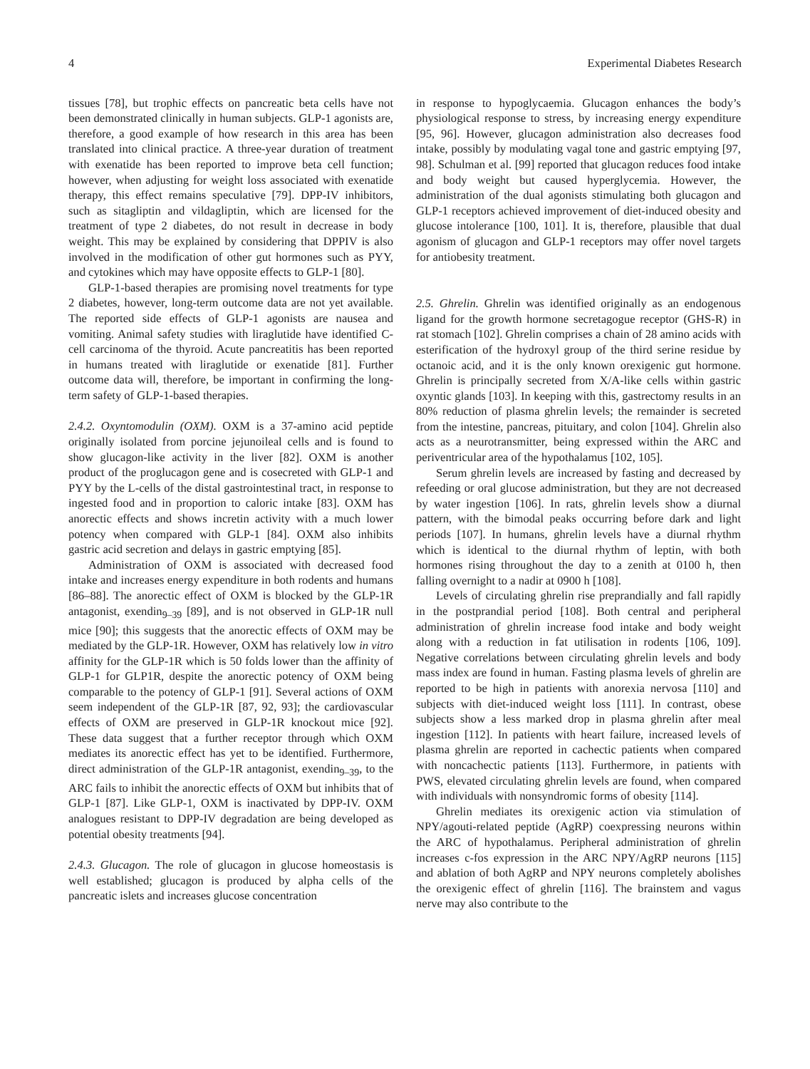4 Experimental Diabetes Research
tissues [78], but trophic effects on pancreatic beta cells have not been demonstrated clinically in human subjects. GLP-1 agonists are, therefore, a good example of how research in this area has been translated into clinical practice. A three-year duration of treatment with exenatide has been reported to improve beta cell function; however, when adjusting for weight loss associated with exenatide therapy, this effect remains speculative [79]. DPP-IV inhibitors, such as sitagliptin and vildagliptin, which are licensed for the treatment of type 2 diabetes, do not result in decrease in body weight. This may be explained by considering that DPPIV is also involved in the modification of other gut hormones such as PYY, and cytokines which may have opposite effects to GLP-1 [80].
GLP-1-based therapies are promising novel treatments for type 2 diabetes, however, long-term outcome data are not yet available. The reported side effects of GLP-1 agonists are nausea and vomiting. Animal safety studies with liraglutide have identified C-cell carcinoma of the thyroid. Acute pancreatitis has been reported in humans treated with liraglutide or exenatide [81]. Further outcome data will, therefore, be important in confirming the long-term safety of GLP-1-based therapies.
2.4.2. Oxyntomodulin (OXM). OXM is a 37-amino acid peptide originally isolated from porcine jejunoileal cells and is found to show glucagon-like activity in the liver [82]. OXM is another product of the proglucagon gene and is cosecreted with GLP-1 and PYY by the L-cells of the distal gastrointestinal tract, in response to ingested food and in proportion to caloric intake [83]. OXM has anorectic effects and shows incretin activity with a much lower potency when compared with GLP-1 [84]. OXM also inhibits gastric acid secretion and delays in gastric emptying [85].
Administration of OXM is associated with decreased food intake and increases energy expenditure in both rodents and humans [86–88]. The anorectic effect of OXM is blocked by the GLP-1R antagonist, exendin<sub>9–39</sub> [89], and is not observed in GLP-1R null mice [90]; this suggests that the anorectic effects of OXM may be mediated by the GLP-1R. However, OXM has relatively low in vitro affinity for the GLP-1R which is 50 folds lower than the affinity of GLP-1 for GLP1R, despite the anorectic potency of OXM being comparable to the potency of GLP-1 [91]. Several actions of OXM seem independent of the GLP-1R [87, 92, 93]; the cardiovascular effects of OXM are preserved in GLP-1R knockout mice [92]. These data suggest that a further receptor through which OXM mediates its anorectic effect has yet to be identified. Furthermore, direct administration of the GLP-1R antagonist, exendin<sub>9–39</sub>, to the ARC fails to inhibit the anorectic effects of OXM but inhibits that of GLP-1 [87]. Like GLP-1, OXM is inactivated by DPP-IV. OXM analogues resistant to DPP-IV degradation are being developed as potential obesity treatments [94].
2.4.3. Glucagon. The role of glucagon in glucose homeostasis is well established; glucagon is produced by alpha cells of the pancreatic islets and increases glucose concentration
in response to hypoglycaemia. Glucagon enhances the body’s physiological response to stress, by increasing energy expenditure [95, 96]. However, glucagon administration also decreases food intake, possibly by modulating vagal tone and gastric emptying [97, 98]. Schulman et al. [99] reported that glucagon reduces food intake and body weight but caused hyperglycemia. However, the administration of the dual agonists stimulating both glucagon and GLP-1 receptors achieved improvement of diet-induced obesity and glucose intolerance [100, 101]. It is, therefore, plausible that dual agonism of glucagon and GLP-1 receptors may offer novel targets for antiobesity treatment.
2.5. Ghrelin. Ghrelin was identified originally as an endogenous ligand for the growth hormone secretagogue receptor (GHS-R) in rat stomach [102]. Ghrelin comprises a chain of 28 amino acids with esterification of the hydroxyl group of the third serine residue by octanoic acid, and it is the only known orexigenic gut hormone. Ghrelin is principally secreted from X/A-like cells within gastric oxyntic glands [103]. In keeping with this, gastrectomy results in an 80% reduction of plasma ghrelin levels; the remainder is secreted from the intestine, pancreas, pituitary, and colon [104]. Ghrelin also acts as a neurotransmitter, being expressed within the ARC and periventricular area of the hypothalamus [102, 105].
Serum ghrelin levels are increased by fasting and decreased by refeeding or oral glucose administration, but they are not decreased by water ingestion [106]. In rats, ghrelin levels show a diurnal pattern, with the bimodal peaks occurring before dark and light periods [107]. In humans, ghrelin levels have a diurnal rhythm which is identical to the diurnal rhythm of leptin, with both hormones rising throughout the day to a zenith at 0100 h, then falling overnight to a nadir at 0900 h [108].
Levels of circulating ghrelin rise preprandially and fall rapidly in the postprandial period [108]. Both central and peripheral administration of ghrelin increase food intake and body weight along with a reduction in fat utilisation in rodents [106, 109]. Negative correlations between circulating ghrelin levels and body mass index are found in human. Fasting plasma levels of ghrelin are reported to be high in patients with anorexia nervosa [110] and subjects with diet-induced weight loss [111]. In contrast, obese subjects show a less marked drop in plasma ghrelin after meal ingestion [112]. In patients with heart failure, increased levels of plasma ghrelin are reported in cachectic patients when compared with noncachectic patients [113]. Furthermore, in patients with PWS, elevated circulating ghrelin levels are found, when compared with individuals with nonsyndromic forms of obesity [114].
Ghrelin mediates its orexigenic action via stimulation of NPY/agouti-related peptide (AgRP) coexpressing neurons within the ARC of hypothalamus. Peripheral administration of ghrelin increases c-fos expression in the ARC NPY/AgRP neurons [115] and ablation of both AgRP and NPY neurons completely abolishes the orexigenic effect of ghrelin [116]. The brainstem and vagus nerve may also contribute to the